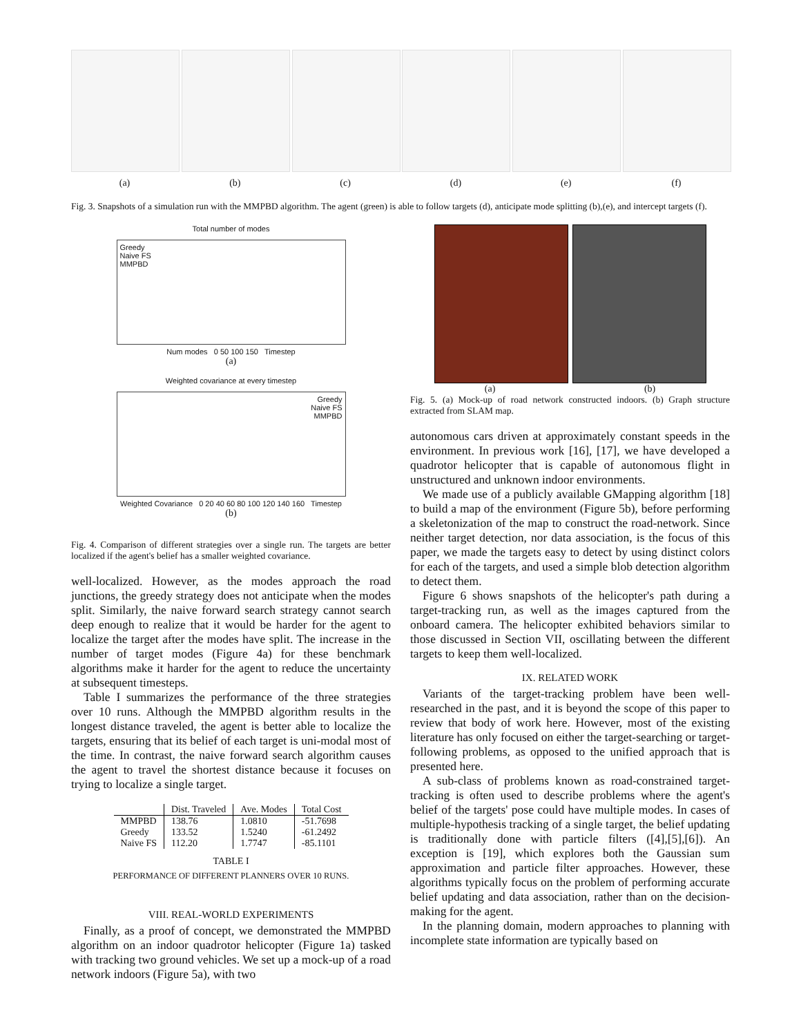(a) (b) (c) (d) (e) (f)
Fig. 3. Snapshots of a simulation run with the MMPBD algorithm. The agent (green) is able to follow targets (d), anticipate mode splitting (b),(e), and intercept targets (f).
Total number of modes
Greedy
Naive FS
MMPBD
Num modes 0 50 100 150 Timestep
(a)
Weighted covariance at every timestep
Greedy
Naive FS
MMPBD
Weighted Covariance 0 20 40 60 80 100 120 140 160 Timestep
(b)
Fig. 4. Comparison of different strategies over a single run. The targets are better localized if the agent's belief has a smaller weighted covariance.
well-localized. However, as the modes approach the road junctions, the greedy strategy does not anticipate when the modes split. Similarly, the naive forward search strategy cannot search deep enough to realize that it would be harder for the agent to localize the target after the modes have split. The increase in the number of target modes (Figure 4a) for these benchmark algorithms make it harder for the agent to reduce the uncertainty at subsequent timesteps.
Table I summarizes the performance of the three strategies over 10 runs. Although the MMPBD algorithm results in the longest distance traveled, the agent is better able to localize the targets, ensuring that its belief of each target is uni-modal most of the time. In contrast, the naive forward search algorithm causes the agent to travel the shortest distance because it focuses on trying to localize a single target.
| | Dist. Traveled | Ave. Modes | Total Cost |
| --- | --- | --- | --- |
| MMPBD | 138.76 | 1.0810 | -51.7698 |
| Greedy | 133.52 | 1.5240 | -61.2492 |
| Naive FS | 112.20 | 1.7747 | -85.1101 |
TABLE I
PERFORMANCE OF DIFFERENT PLANNERS OVER 10 RUNS.
VIII. REAL-WORLD EXPERIMENTS
Finally, as a proof of concept, we demonstrated the MMPBD algorithm on an indoor quadrotor helicopter (Figure 1a) tasked with tracking two ground vehicles. We set up a mock-up of a road network indoors (Figure 5a), with two
(a) (b)
Fig. 5. (a) Mock-up of road network constructed indoors. (b) Graph structure extracted from SLAM map.
autonomous cars driven at approximately constant speeds in the environment. In previous work [16], [17], we have developed a quadrotor helicopter that is capable of autonomous flight in unstructured and unknown indoor environments.
We made use of a publicly available GMapping algorithm [18] to build a map of the environment (Figure 5b), before performing a skeletonization of the map to construct the road-network. Since neither target detection, nor data association, is the focus of this paper, we made the targets easy to detect by using distinct colors for each of the targets, and used a simple blob detection algorithm to detect them.
Figure 6 shows snapshots of the helicopter's path during a target-tracking run, as well as the images captured from the onboard camera. The helicopter exhibited behaviors similar to those discussed in Section VII, oscillating between the different targets to keep them well-localized.
IX. RELATED WORK
Variants of the target-tracking problem have been well-researched in the past, and it is beyond the scope of this paper to review that body of work here. However, most of the existing literature has only focused on either the target-searching or target-following problems, as opposed to the unified approach that is presented here.
A sub-class of problems known as road-constrained target-tracking is often used to describe problems where the agent's belief of the targets' pose could have multiple modes. In cases of multiple-hypothesis tracking of a single target, the belief updating is traditionally done with particle filters ([4],[5],[6]). An exception is [19], which explores both the Gaussian sum approximation and particle filter approaches. However, these algorithms typically focus on the problem of performing accurate belief updating and data association, rather than on the decision-making for the agent.
In the planning domain, modern approaches to planning with incomplete state information are typically based on